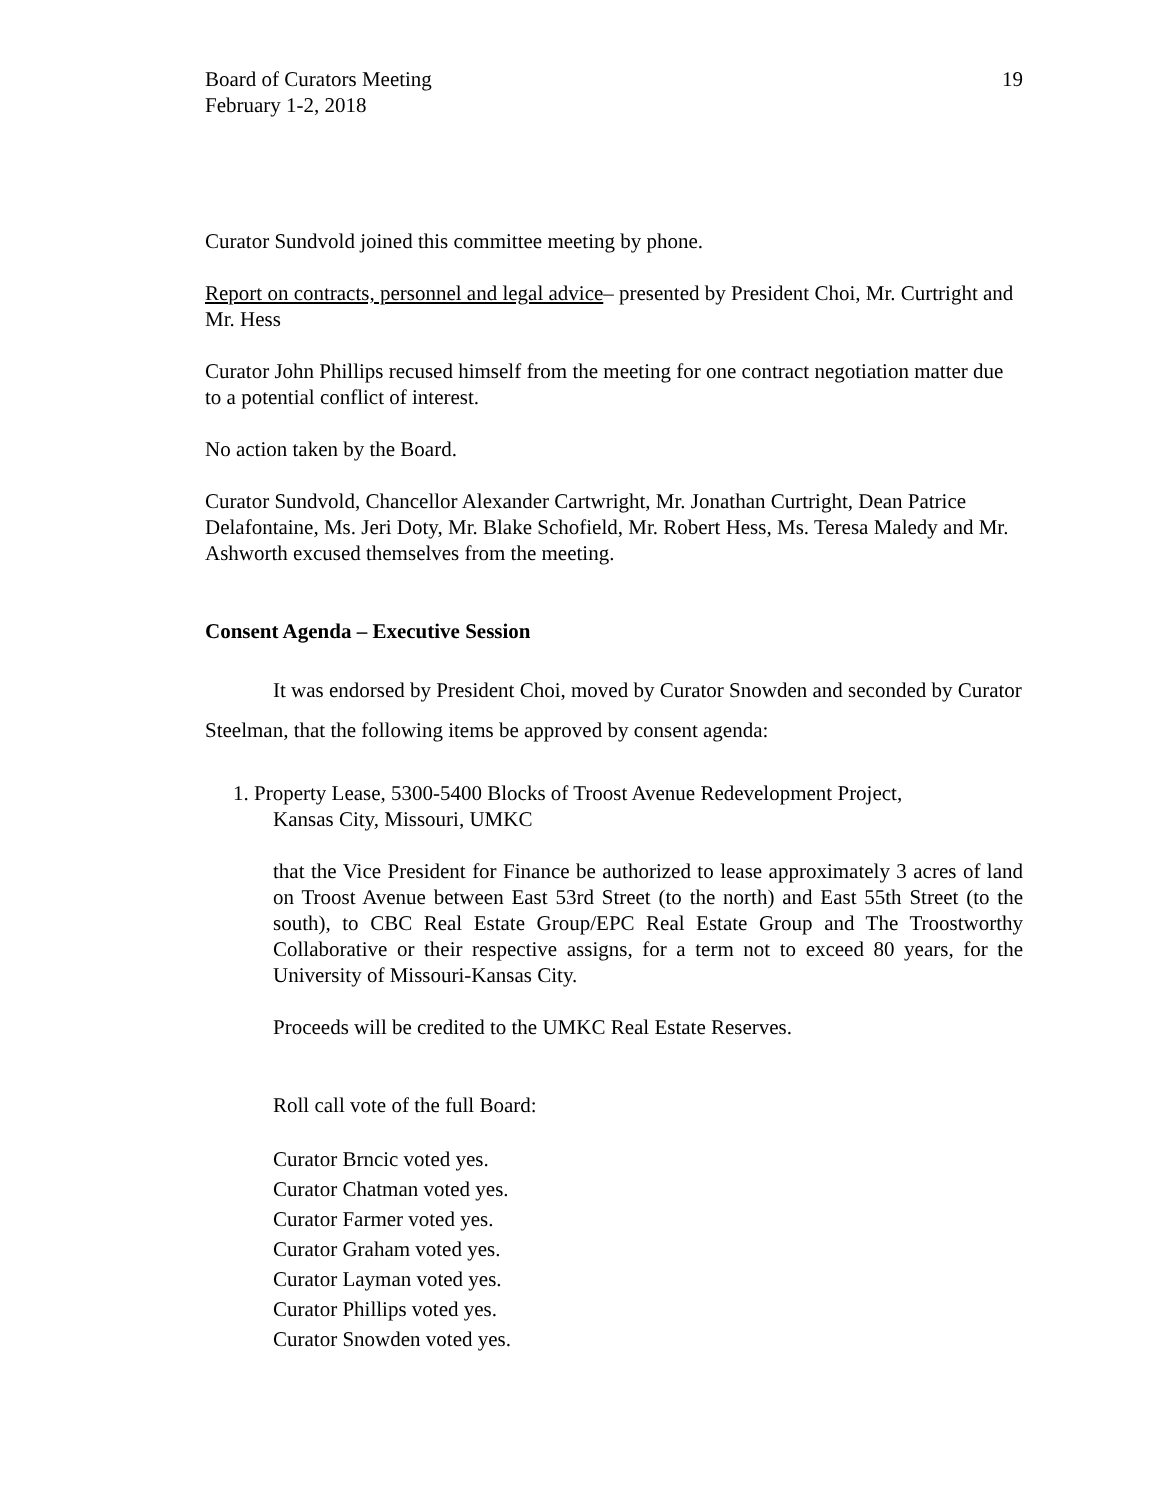Board of Curators Meeting
February 1-2, 2018
19
Curator Sundvold joined this committee meeting by phone.
Report on contracts, personnel and legal advice– presented by President Choi, Mr. Curtright and Mr. Hess
Curator John Phillips recused himself from the meeting for one contract negotiation matter due to a potential conflict of interest.
No action taken by the Board.
Curator Sundvold, Chancellor Alexander Cartwright, Mr. Jonathan Curtright, Dean Patrice Delafontaine, Ms. Jeri Doty, Mr. Blake Schofield, Mr. Robert Hess, Ms. Teresa Maledy and Mr. Ashworth excused themselves from the meeting.
Consent Agenda – Executive Session
It was endorsed by President Choi, moved by Curator Snowden and seconded by Curator Steelman, that the following items be approved by consent agenda:
1. Property Lease, 5300-5400 Blocks of Troost Avenue Redevelopment Project,
Kansas City, Missouri, UMKC
that the Vice President for Finance be authorized to lease approximately 3 acres of land on Troost Avenue between East 53rd Street (to the north) and East 55th Street (to the south), to CBC Real Estate Group/EPC Real Estate Group and The Troostworthy Collaborative or their respective assigns, for a term not to exceed 80 years, for the University of Missouri-Kansas City.
Proceeds will be credited to the UMKC Real Estate Reserves.
Roll call vote of the full Board:
Curator Brncic voted yes.
Curator Chatman voted yes.
Curator Farmer voted yes.
Curator Graham voted yes.
Curator Layman voted yes.
Curator Phillips voted yes.
Curator Snowden voted yes.